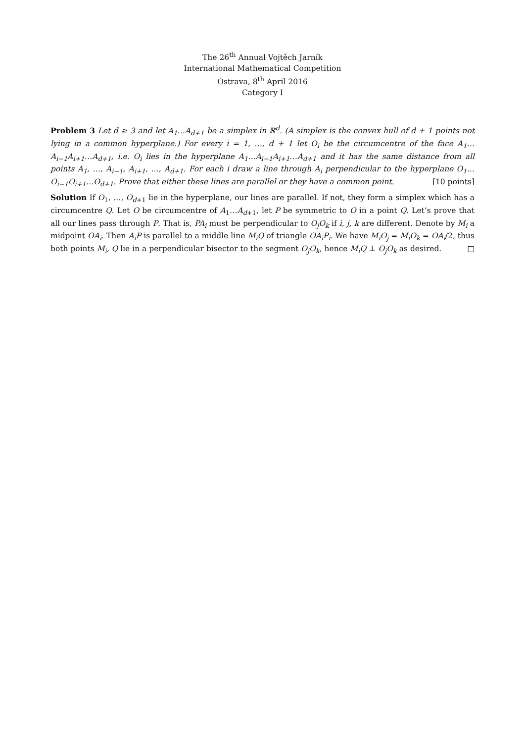The 26<sup>th</sup> Annual Vojtěch Jarník
International Mathematical Competition
Ostrava, 8<sup>th</sup> April 2016
Category I
Problem 3 Let d ≥ 3 and let A<sub>1</sub>…A<sub>d+1</sub> be a simplex in ℝ<sup>d</sup>. (A simplex is the convex hull of d + 1 points not lying in a common hyperplane.) For every i = 1, …, d + 1 let O<sub>i</sub> be the circumcentre of the face A<sub>1</sub>…A<sub>i−1</sub>A<sub>i+1</sub>…A<sub>d+1</sub>, i.e. O<sub>i</sub> lies in the hyperplane A<sub>1</sub>…A<sub>i−1</sub>A<sub>i+1</sub>…A<sub>d+1</sub> and it has the same distance from all points A<sub>1</sub>, …, A<sub>i−1</sub>, A<sub>i+1</sub>, …, A<sub>d+1</sub>. For each i draw a line through A<sub>i</sub> perpendicular to the hyperplane O<sub>1</sub>…O<sub>i−1</sub>O<sub>i+1</sub>…O<sub>d+1</sub>. Prove that either these lines are parallel or they have a common point. [10 points]
Solution If O<sub>1</sub>, …, O<sub>d+1</sub> lie in the hyperplane, our lines are parallel. If not, they form a simplex which has a circumcentre Q. Let O be circumcentre of A<sub>1</sub>…A<sub>d+1</sub>, let P be symmetric to O in a point Q. Let’s prove that all our lines pass through P. That is, PA<sub>i</sub> must be perpendicular to O<sub>j</sub>O<sub>k</sub> if i, j, k are different. Denote by M<sub>i</sub> a midpoint OA<sub>i</sub>. Then A<sub>i</sub>P is parallel to a middle line M<sub>i</sub>Q of triangle OA<sub>i</sub>P<sub>i</sub>. We have M<sub>i</sub>O<sub>j</sub> = M<sub>i</sub>O<sub>k</sub> = OA<sub>i</sub>/2, thus both points M<sub>i</sub>, Q lie in a perpendicular bisector to the segment O<sub>j</sub>O<sub>k</sub>, hence M<sub>i</sub>Q ⊥ O<sub>j</sub>O<sub>k</sub> as desired. □